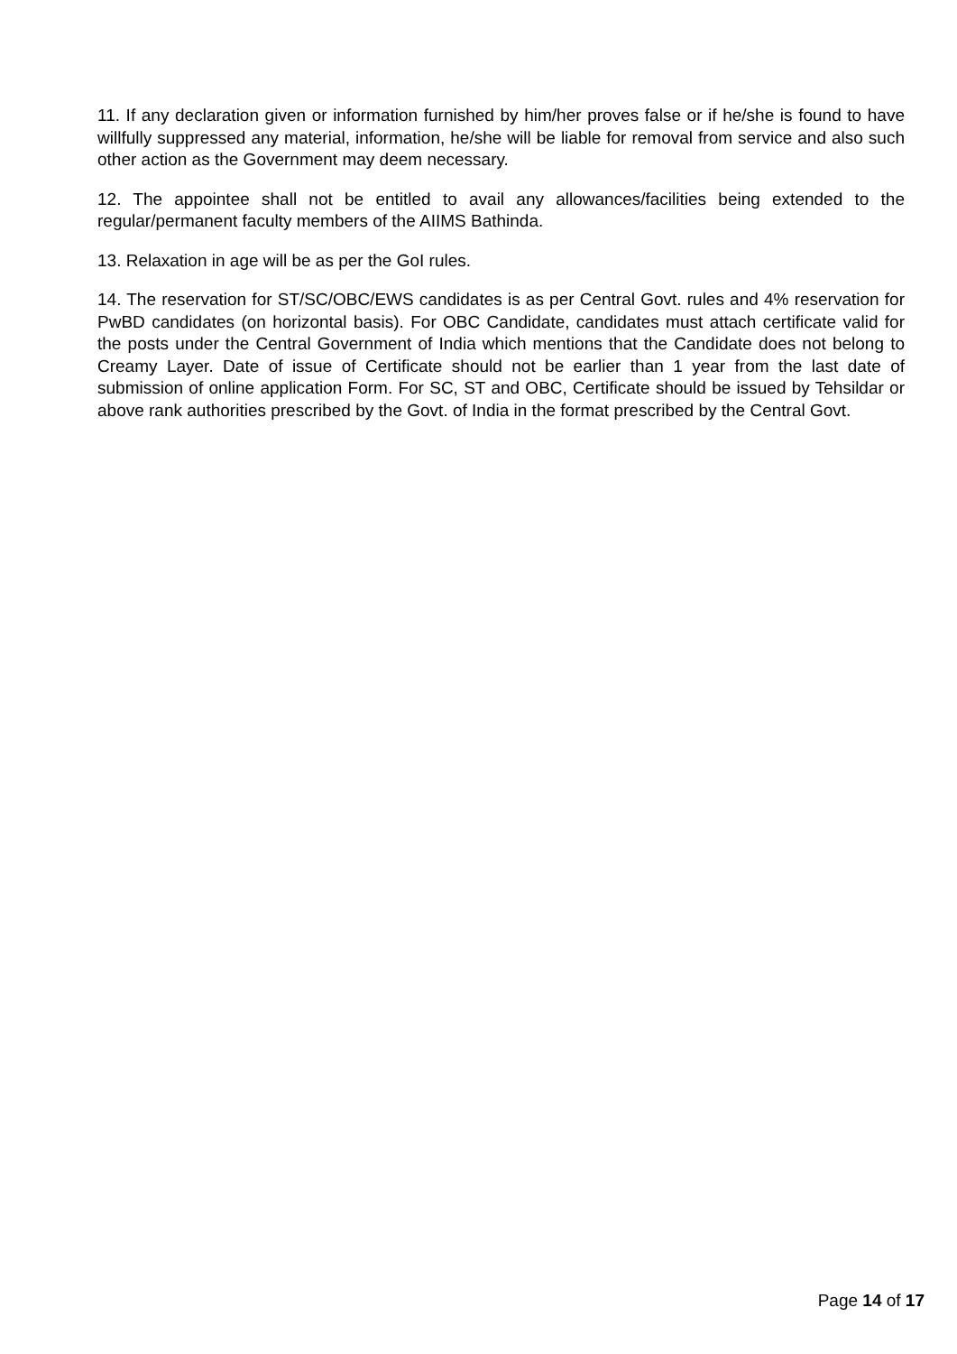11. If any declaration given or information furnished by him/her proves false or if he/she is found to have willfully suppressed any material, information, he/she will be liable for removal from service and also such other action as the Government may deem necessary.
12. The appointee shall not be entitled to avail any allowances/facilities being extended to the regular/permanent faculty members of the AIIMS Bathinda.
13. Relaxation in age will be as per the GoI rules.
14. The reservation for ST/SC/OBC/EWS candidates is as per Central Govt. rules and 4% reservation for PwBD candidates (on horizontal basis). For OBC Candidate, candidates must attach certificate valid for the posts under the Central Government of India which mentions that the Candidate does not belong to Creamy Layer. Date of issue of Certificate should not be earlier than 1 year from the last date of submission of online application Form. For SC, ST and OBC, Certificate should be issued by Tehsildar or above rank authorities prescribed by the Govt. of India in the format prescribed by the Central Govt.
Page 14 of 17